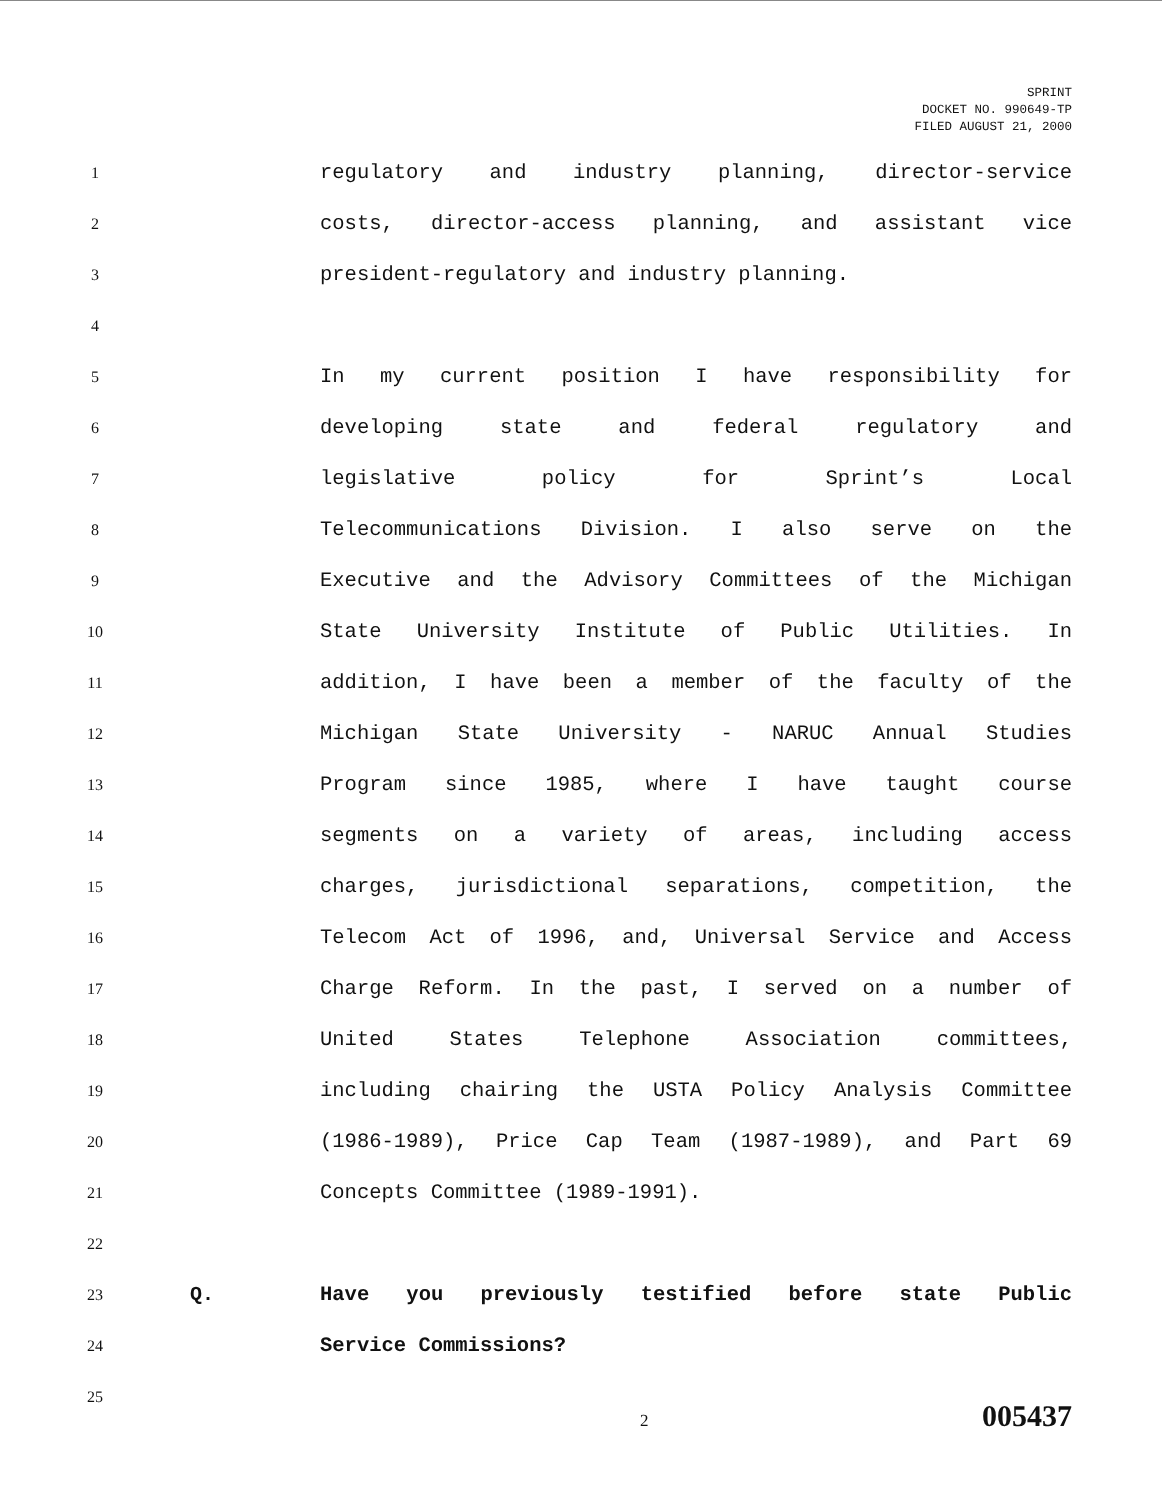SPRINT
DOCKET NO. 990649-TP
FILED AUGUST 21, 2000
1 regulatory and industry planning, director-service
2 costs, director-access planning, and assistant vice
3 president-regulatory and industry planning.
4
5 In my current position I have responsibility for
6 developing state and federal regulatory and
7 legislative policy for Sprint’s Local
8 Telecommunications Division. I also serve on the
9 Executive and the Advisory Committees of the Michigan
10 State University Institute of Public Utilities. In
11 addition, I have been a member of the faculty of the
12 Michigan State University - NARUC Annual Studies
13 Program since 1985, where I have taught course
14 segments on a variety of areas, including access
15 charges, jurisdictional separations, competition, the
16 Telecom Act of 1996, and, Universal Service and Access
17 Charge Reform. In the past, I served on a number of
18 United States Telephone Association committees,
19 including chairing the USTA Policy Analysis Committee
20 (1986-1989), Price Cap Team (1987-1989), and Part 69
21 Concepts Committee (1989-1991).
22
23 Q. Have you previously testified before state Public
24 Service Commissions?
25
2 005437